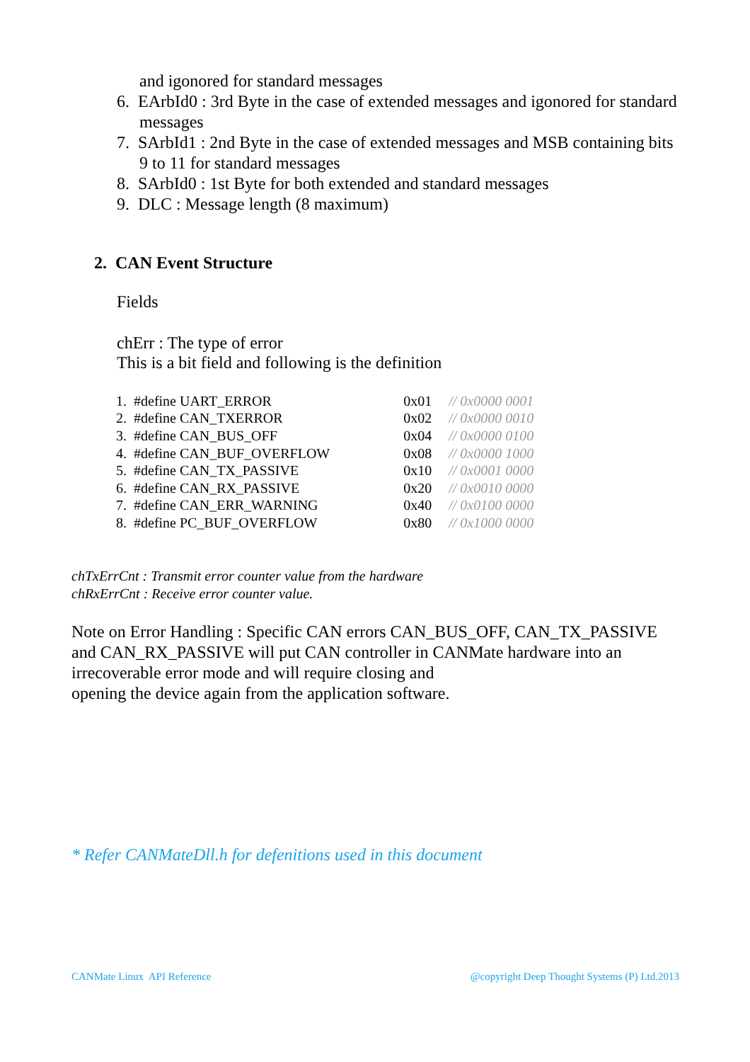and igonored for standard messages
6. EArbId0 : 3rd Byte in the case of extended messages and igonored for standard messages
7. SArbId1 : 2nd Byte in the case of extended messages and MSB containing bits 9 to 11 for standard messages
8. SArbId0 : 1st Byte for both extended and standard messages
9. DLC : Message length (8 maximum)
2. CAN Event Structure
Fields
chErr : The type of error
This is a bit field and following is the definition
| 1. #define UART_ERROR | 0x01 | // 0x0000 0001 |
| 2. #define CAN_TXERROR | 0x02 | // 0x0000 0010 |
| 3. #define CAN_BUS_OFF | 0x04 | // 0x0000 0100 |
| 4. #define CAN_BUF_OVERFLOW | 0x08 | // 0x0000 1000 |
| 5. #define CAN_TX_PASSIVE | 0x10 | // 0x0001 0000 |
| 6. #define CAN_RX_PASSIVE | 0x20 | // 0x0010 0000 |
| 7. #define CAN_ERR_WARNING | 0x40 | // 0x0100 0000 |
| 8. #define PC_BUF_OVERFLOW | 0x80 | // 0x1000 0000 |
chTxErrCnt : Transmit error counter value from the hardware
chRxErrCnt : Receive error counter value.
Note on Error Handling : Specific CAN errors CAN_BUS_OFF, CAN_TX_PASSIVE and CAN_RX_PASSIVE will put CAN controller in CANMate hardware into an irrecoverable error mode and will require closing and
opening the device again from the application software.
* Refer CANMateDll.h for defenitions used in this document
CANMate Linux API Reference @copyright Deep Thought Systems (P) Ltd.2013